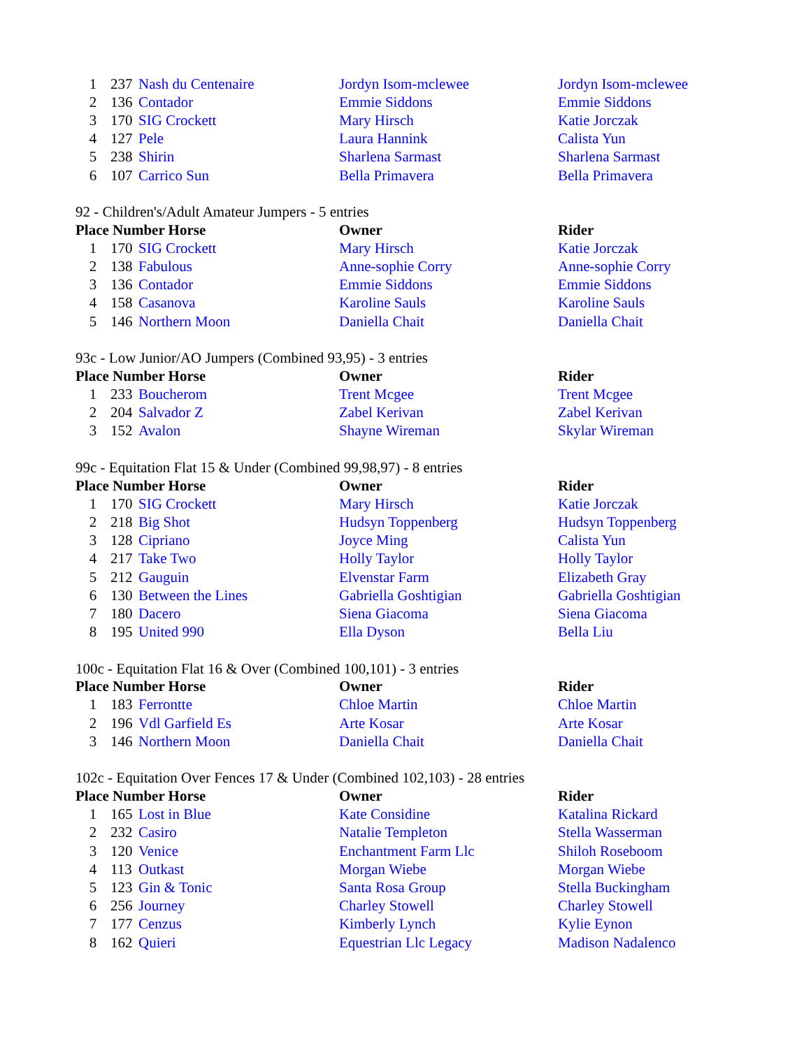| 1 | 237 | Nash du Centenaire | Jordyn Isom-mclewee | Jordyn Isom-mclewee |
| 2 | 136 | Contador | Emmie Siddons | Emmie Siddons |
| 3 | 170 | SIG Crockett | Mary Hirsch | Katie Jorczak |
| 4 | 127 | Pele | Laura Hannink | Calista Yun |
| 5 | 238 | Shirin | Sharlena Sarmast | Sharlena Sarmast |
| 6 | 107 | Carrico Sun | Bella Primavera | Bella Primavera |
92 - Children's/Adult Amateur Jumpers - 5 entries
| Place Number Horse | | | Owner | Rider |
| --- | --- | --- | --- | --- |
| 1 | 170 | SIG Crockett | Mary Hirsch | Katie Jorczak |
| 2 | 138 | Fabulous | Anne-sophie Corry | Anne-sophie Corry |
| 3 | 136 | Contador | Emmie Siddons | Emmie Siddons |
| 4 | 158 | Casanova | Karoline Sauls | Karoline Sauls |
| 5 | 146 | Northern Moon | Daniella Chait | Daniella Chait |
93c - Low Junior/AO Jumpers (Combined 93,95) - 3 entries
| Place Number Horse | | | Owner | Rider |
| --- | --- | --- | --- | --- |
| 1 | 233 | Boucherom | Trent Mcgee | Trent Mcgee |
| 2 | 204 | Salvador Z | Zabel Kerivan | Zabel Kerivan |
| 3 | 152 | Avalon | Shayne Wireman | Skylar Wireman |
99c - Equitation Flat 15 & Under (Combined 99,98,97) - 8 entries
| Place Number Horse | | | Owner | Rider |
| --- | --- | --- | --- | --- |
| 1 | 170 | SIG Crockett | Mary Hirsch | Katie Jorczak |
| 2 | 218 | Big Shot | Hudsyn Toppenberg | Hudsyn Toppenberg |
| 3 | 128 | Cipriano | Joyce Ming | Calista Yun |
| 4 | 217 | Take Two | Holly Taylor | Holly Taylor |
| 5 | 212 | Gauguin | Elvenstar Farm | Elizabeth Gray |
| 6 | 130 | Between the Lines | Gabriella Goshtigian | Gabriella Goshtigian |
| 7 | 180 | Dacero | Siena Giacoma | Siena Giacoma |
| 8 | 195 | United 990 | Ella Dyson | Bella Liu |
100c - Equitation Flat 16 & Over (Combined 100,101) - 3 entries
| Place Number Horse | | | Owner | Rider |
| --- | --- | --- | --- | --- |
| 1 | 183 | Ferrontte | Chloe Martin | Chloe Martin |
| 2 | 196 | Vdl Garfield Es | Arte Kosar | Arte Kosar |
| 3 | 146 | Northern Moon | Daniella Chait | Daniella Chait |
102c - Equitation Over Fences 17 & Under (Combined 102,103) - 28 entries
| Place Number Horse | | | Owner | Rider |
| --- | --- | --- | --- | --- |
| 1 | 165 | Lost in Blue | Kate Considine | Katalina Rickard |
| 2 | 232 | Casiro | Natalie Templeton | Stella Wasserman |
| 3 | 120 | Venice | Enchantment Farm Llc | Shiloh Roseboom |
| 4 | 113 | Outkast | Morgan Wiebe | Morgan Wiebe |
| 5 | 123 | Gin & Tonic | Santa Rosa Group | Stella Buckingham |
| 6 | 256 | Journey | Charley Stowell | Charley Stowell |
| 7 | 177 | Cenzus | Kimberly Lynch | Kylie Eynon |
| 8 | 162 | Quieri | Equestrian Llc Legacy | Madison Nadalenco |